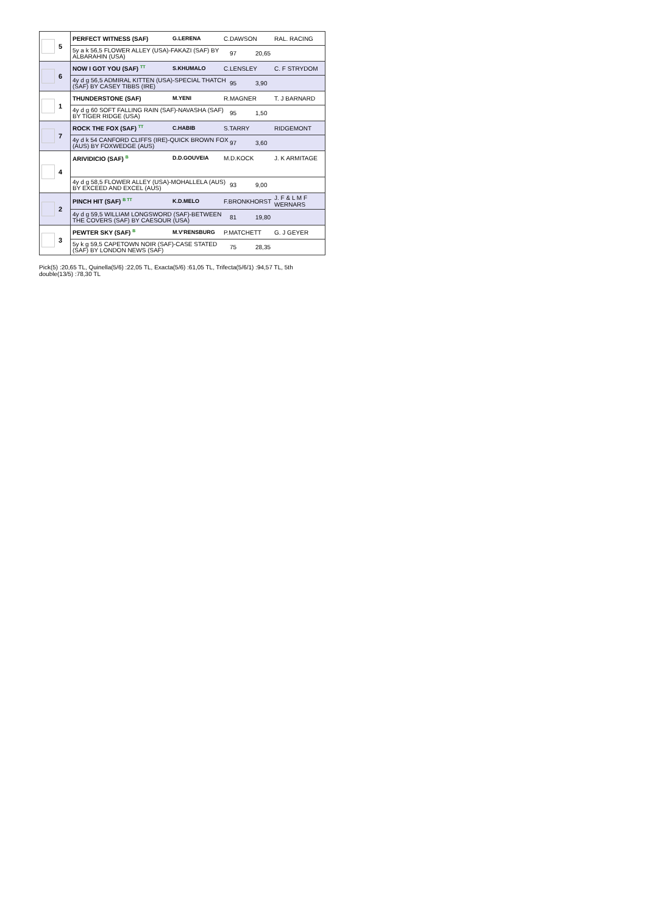5 PERFECT WITNESS (SAF) G.LERENA C.DAWSON RAL. RACING
5y a k 56,5 FLOWER ALLEY (USA)-FAKAZI (SAF) BY ALBARAHIN (USA) 97 20,65
6 NOW I GOT YOU (SAF) <sup>TT</sup> S.KHUMALO C.LENSLEY C. F STRYDOM
4y d g 56,5 ADMIRAL KITTEN (USA)-SPECIAL THATCH (SAF) BY CASEY TIBBS (IRE) 95 3,90
1 THUNDERSTONE (SAF) M.YENI R.MAGNER T. J BARNARD
4y d g 60 SOFT FALLING RAIN (SAF)-NAVASHA (SAF) BY TIGER RIDGE (USA) 95 1,50
7 ROCK THE FOX (SAF) <sup>TT</sup> C.HABIB S.TARRY RIDGEMONT
4y d k 54 CANFORD CLIFFS (IRE)-QUICK BROWN FOX (AUS) BY FOXWEDGE (AUS) 97 3,60
4
ARIVIDICIO (SAF) <sup>B</sup> D.D.GOUVEIA M.D.KOCK J. K ARMITAGE
4y d g 58,5 FLOWER ALLEY (USA)-MOHALLELA (AUS) BY EXCEED AND EXCEL (AUS) 93 9,00
2 PINCH HIT (SAF) <sup>B TT</sup> K.D.MELO F.BRONKHORST J. F & L M F WERNARS
4y d g 59,5 WILLIAM LONGSWORD (SAF)-BETWEEN THE COVERS (SAF) BY CAESOUR (USA) 81 19,80
3 PEWTER SKY (SAF) <sup>B</sup> M.V'RENSBURG P.MATCHETT G. J GEYER
5y k g 59,5 CAPETOWN NOIR (SAF)-CASE STATED (SAF) BY LONDON NEWS (SAF) 75 28,35
Pick(5) :20,65 TL, Quinella(5/6) :22,05 TL, Exacta(5/6) :61,05 TL, Trifecta(5/6/1) :94,57 TL, 5th double(13/5) :78,30 TL